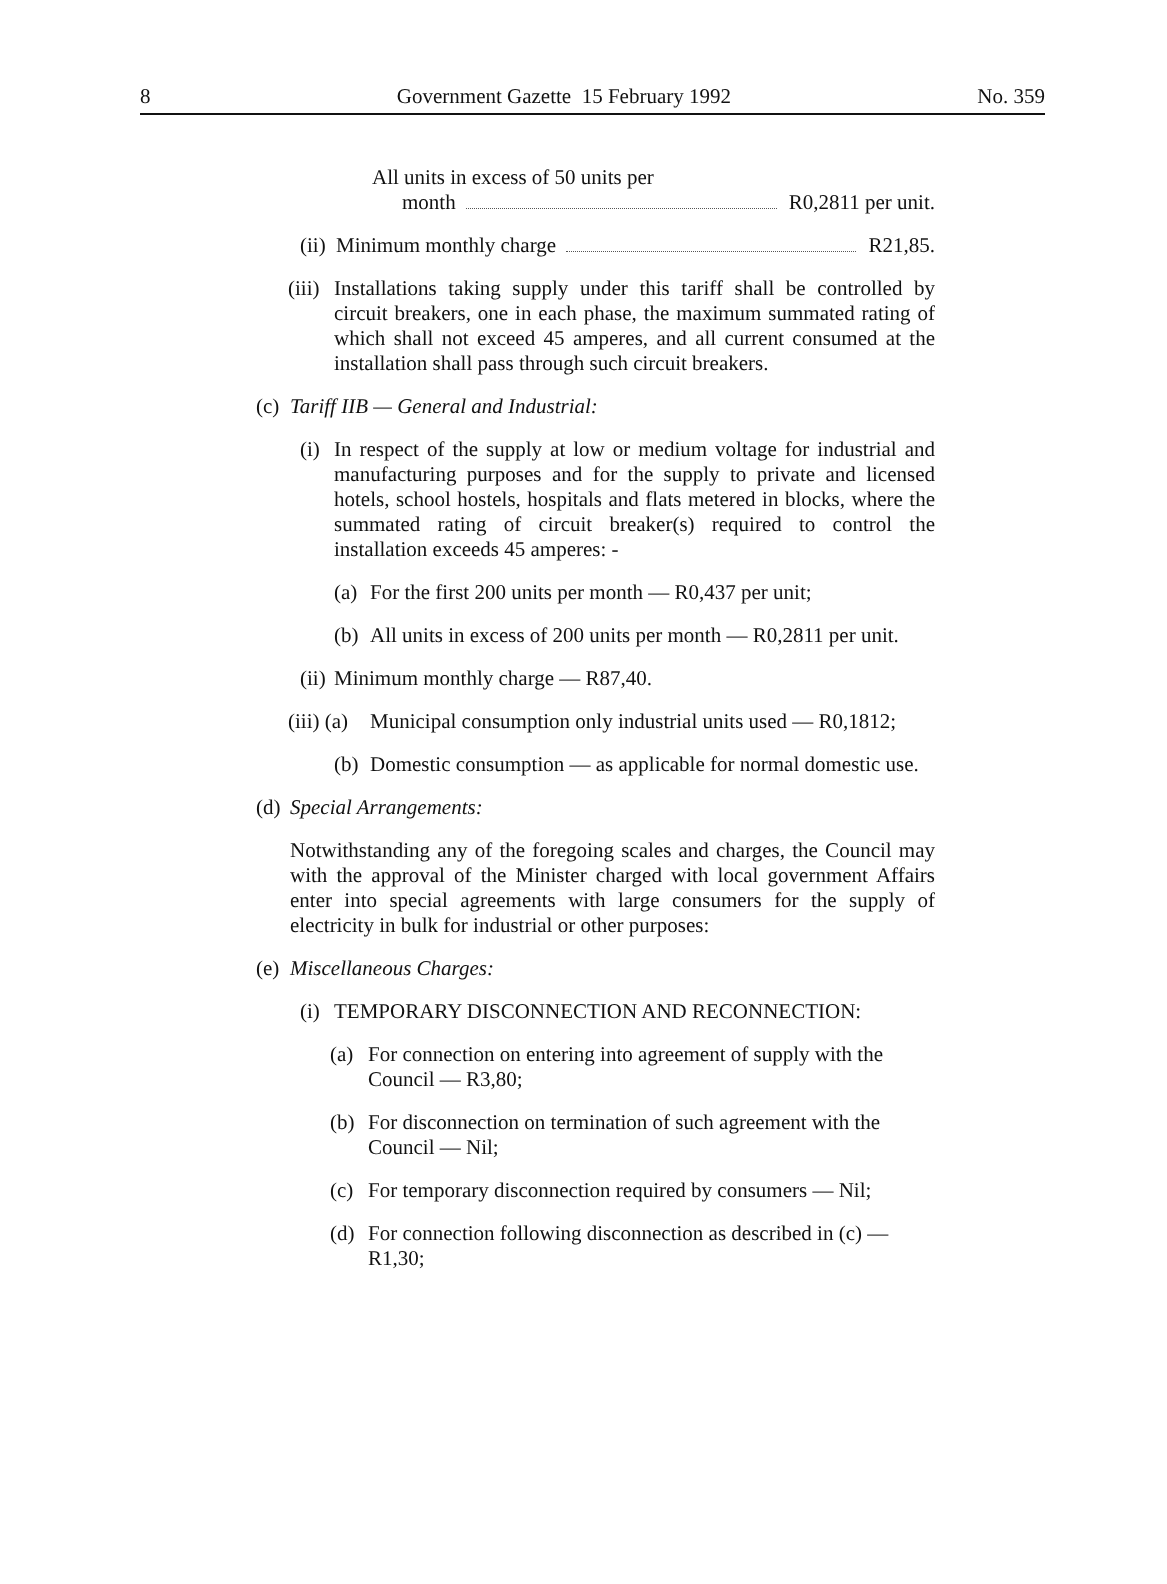8 Government Gazette 15 February 1992 No. 359
All units in excess of 50 units per
month R0,2811 per unit.
(ii)
Minimum monthly charge R21,85.
(iii)
Installations taking supply under this tariff shall be controlled by circuit breakers, one in each phase, the maximum summated rating of which shall not exceed 45 amperes, and all current consumed at the installation shall pass through such circuit breakers.
(c)
Tariff IIB — General and Industrial:
(i)
In respect of the supply at low or medium voltage for industrial and manufacturing purposes and for the supply to private and licensed hotels, school hostels, hospitals and flats metered in blocks, where the summated rating of circuit breaker(s) required to control the installation exceeds 45 amperes: -
(a)
For the first 200 units per month — R0,437 per unit;
(b)
All units in excess of 200 units per month — R0,2811 per unit.
(ii)
Minimum monthly charge — R87,40.
(iii) (a)
Municipal consumption only industrial units used — R0,1812;
(b)
Domestic consumption — as applicable for normal domestic use.
(d)
Special Arrangements:
Notwithstanding any of the foregoing scales and charges, the Council may with the approval of the Minister charged with local government Affairs enter into special agreements with large consumers for the supply of electricity in bulk for industrial or other purposes:
(e)
Miscellaneous Charges:
(i)
TEMPORARY DISCONNECTION AND RECONNECTION:
(a)
For connection on entering into agreement of supply with the Council — R3,80;
(b)
For disconnection on termination of such agreement with the Council — Nil;
(c)
For temporary disconnection required by consumers — Nil;
(d)
For connection following disconnection as described in (c) — R1,30;